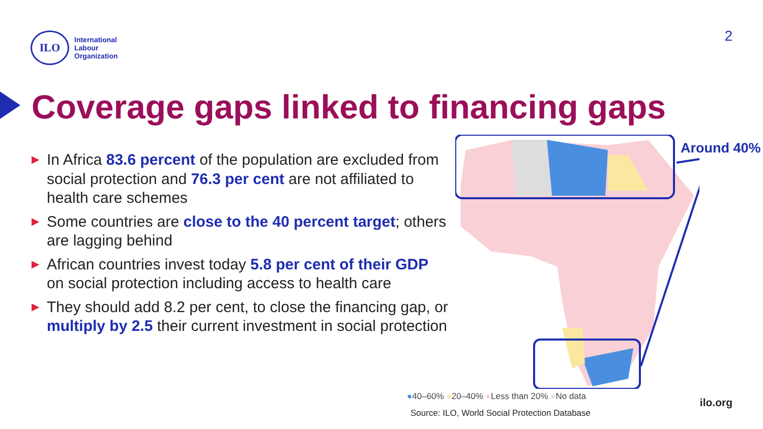ILO
International
Labour
Organization
2
Coverage gaps linked to financing gaps
▶ In Africa 83.6 percent of the population are excluded from social protection and 76.3 per cent are not affiliated to health care schemes
▶ Some countries are close to the 40 percent target; others are lagging behind
▶ African countries invest today 5.8 per cent of their GDP on social protection including access to health care
▶ They should add 8.2 per cent, to close the financing gap, or multiply by 2.5 their current investment in social protection
Around 40%
●40–60% ●20–40% ●Less than 20% ●No data
Source: ILO, World Social Protection Database
ilo.org